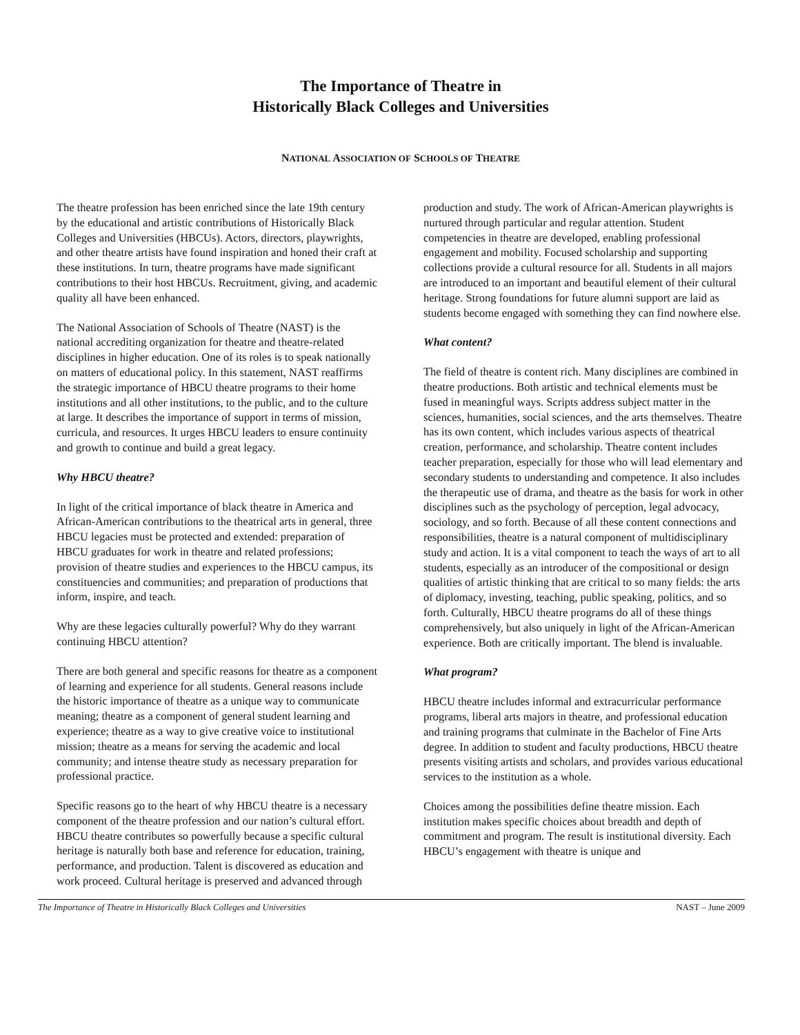The Importance of Theatre in
Historically Black Colleges and Universities
NATIONAL ASSOCIATION OF SCHOOLS OF THEATRE
The theatre profession has been enriched since the late 19th century by the educational and artistic contributions of Historically Black Colleges and Universities (HBCUs). Actors, directors, playwrights, and other theatre artists have found inspiration and honed their craft at these institutions. In turn, theatre programs have made significant contributions to their host HBCUs. Recruitment, giving, and academic quality all have been enhanced.
The National Association of Schools of Theatre (NAST) is the national accrediting organization for theatre and theatre-related disciplines in higher education. One of its roles is to speak nationally on matters of educational policy. In this statement, NAST reaffirms the strategic importance of HBCU theatre programs to their home institutions and all other institutions, to the public, and to the culture at large. It describes the importance of support in terms of mission, curricula, and resources. It urges HBCU leaders to ensure continuity and growth to continue and build a great legacy.
Why HBCU theatre?
In light of the critical importance of black theatre in America and African-American contributions to the theatrical arts in general, three HBCU legacies must be protected and extended: preparation of HBCU graduates for work in theatre and related professions; provision of theatre studies and experiences to the HBCU campus, its constituencies and communities; and preparation of productions that inform, inspire, and teach.
Why are these legacies culturally powerful? Why do they warrant continuing HBCU attention?
There are both general and specific reasons for theatre as a component of learning and experience for all students. General reasons include the historic importance of theatre as a unique way to communicate meaning; theatre as a component of general student learning and experience; theatre as a way to give creative voice to institutional mission; theatre as a means for serving the academic and local community; and intense theatre study as necessary preparation for professional practice.
Specific reasons go to the heart of why HBCU theatre is a necessary component of the theatre profession and our nation’s cultural effort. HBCU theatre contributes so powerfully because a specific cultural heritage is naturally both base and reference for education, training, performance, and production. Talent is discovered as education and work proceed. Cultural heritage is preserved and advanced through
production and study. The work of African-American playwrights is nurtured through particular and regular attention. Student competencies in theatre are developed, enabling professional engagement and mobility. Focused scholarship and supporting collections provide a cultural resource for all. Students in all majors are introduced to an important and beautiful element of their cultural heritage. Strong foundations for future alumni support are laid as students become engaged with something they can find nowhere else.
What content?
The field of theatre is content rich. Many disciplines are combined in theatre productions. Both artistic and technical elements must be fused in meaningful ways. Scripts address subject matter in the sciences, humanities, social sciences, and the arts themselves. Theatre has its own content, which includes various aspects of theatrical creation, performance, and scholarship. Theatre content includes teacher preparation, especially for those who will lead elementary and secondary students to understanding and competence. It also includes the therapeutic use of drama, and theatre as the basis for work in other disciplines such as the psychology of perception, legal advocacy, sociology, and so forth. Because of all these content connections and responsibilities, theatre is a natural component of multidisciplinary study and action. It is a vital component to teach the ways of art to all students, especially as an introducer of the compositional or design qualities of artistic thinking that are critical to so many fields: the arts of diplomacy, investing, teaching, public speaking, politics, and so forth. Culturally, HBCU theatre programs do all of these things comprehensively, but also uniquely in light of the African-American experience. Both are critically important. The blend is invaluable.
What program?
HBCU theatre includes informal and extracurricular performance programs, liberal arts majors in theatre, and professional education and training programs that culminate in the Bachelor of Fine Arts degree. In addition to student and faculty productions, HBCU theatre presents visiting artists and scholars, and provides various educational services to the institution as a whole.
Choices among the possibilities define theatre mission. Each institution makes specific choices about breadth and depth of commitment and program. The result is institutional diversity. Each HBCU’s engagement with theatre is unique and
The Importance of Theatre in Historically Black Colleges and Universities NAST – June 2009